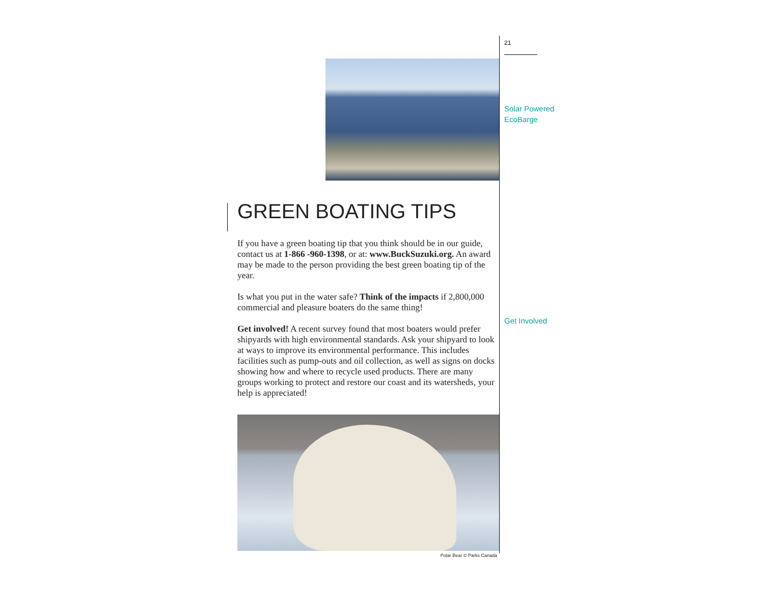GREEN BOATING TIPS
If you have a green boating tip that you think should be in our guide, contact us at 1-866 -960-1398, or at: www.BuckSuzuki.org. An award may be made to the person providing the best green boating tip of the year.
Is what you put in the water safe? Think of the impacts if 2,800,000 commercial and pleasure boaters do the same thing!
Get involved! A recent survey found that most boaters would prefer shipyards with high environmental standards. Ask your shipyard to look at ways to improve its environmental performance. This includes facilities such as pump-outs and oil collection, as well as signs on docks showing how and where to recycle used products. There are many groups working to protect and restore our coast and its watersheds, your help is appreciated!
Polar Bear © Parks Canada
21
Solar Powered
EcoBarge
Get Involved